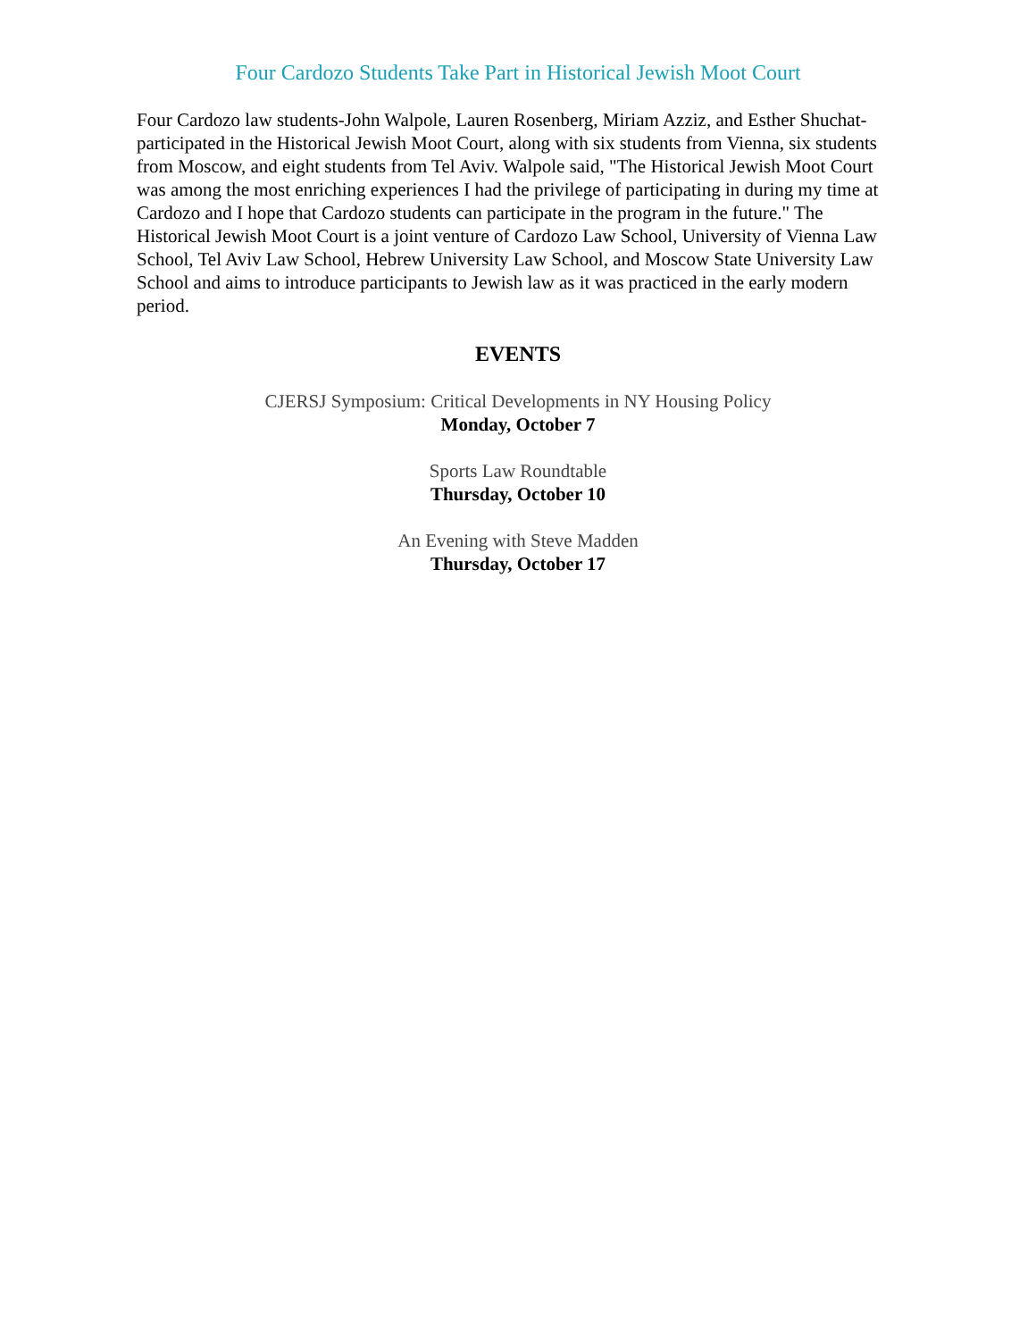Four Cardozo Students Take Part in Historical Jewish Moot Court
Four Cardozo law students-John Walpole, Lauren Rosenberg, Miriam Azziz, and Esther Shuchat-participated in the Historical Jewish Moot Court, along with six students from Vienna, six students from Moscow, and eight students from Tel Aviv. Walpole said, "The Historical Jewish Moot Court was among the most enriching experiences I had the privilege of participating in during my time at Cardozo and I hope that Cardozo students can participate in the program in the future." The Historical Jewish Moot Court is a joint venture of Cardozo Law School, University of Vienna Law School, Tel Aviv Law School, Hebrew University Law School, and Moscow State University Law School and aims to introduce participants to Jewish law as it was practiced in the early modern period.
EVENTS
CJERSJ Symposium: Critical Developments in NY Housing Policy
Monday, October 7
Sports Law Roundtable
Thursday, October 10
An Evening with Steve Madden
Thursday, October 17